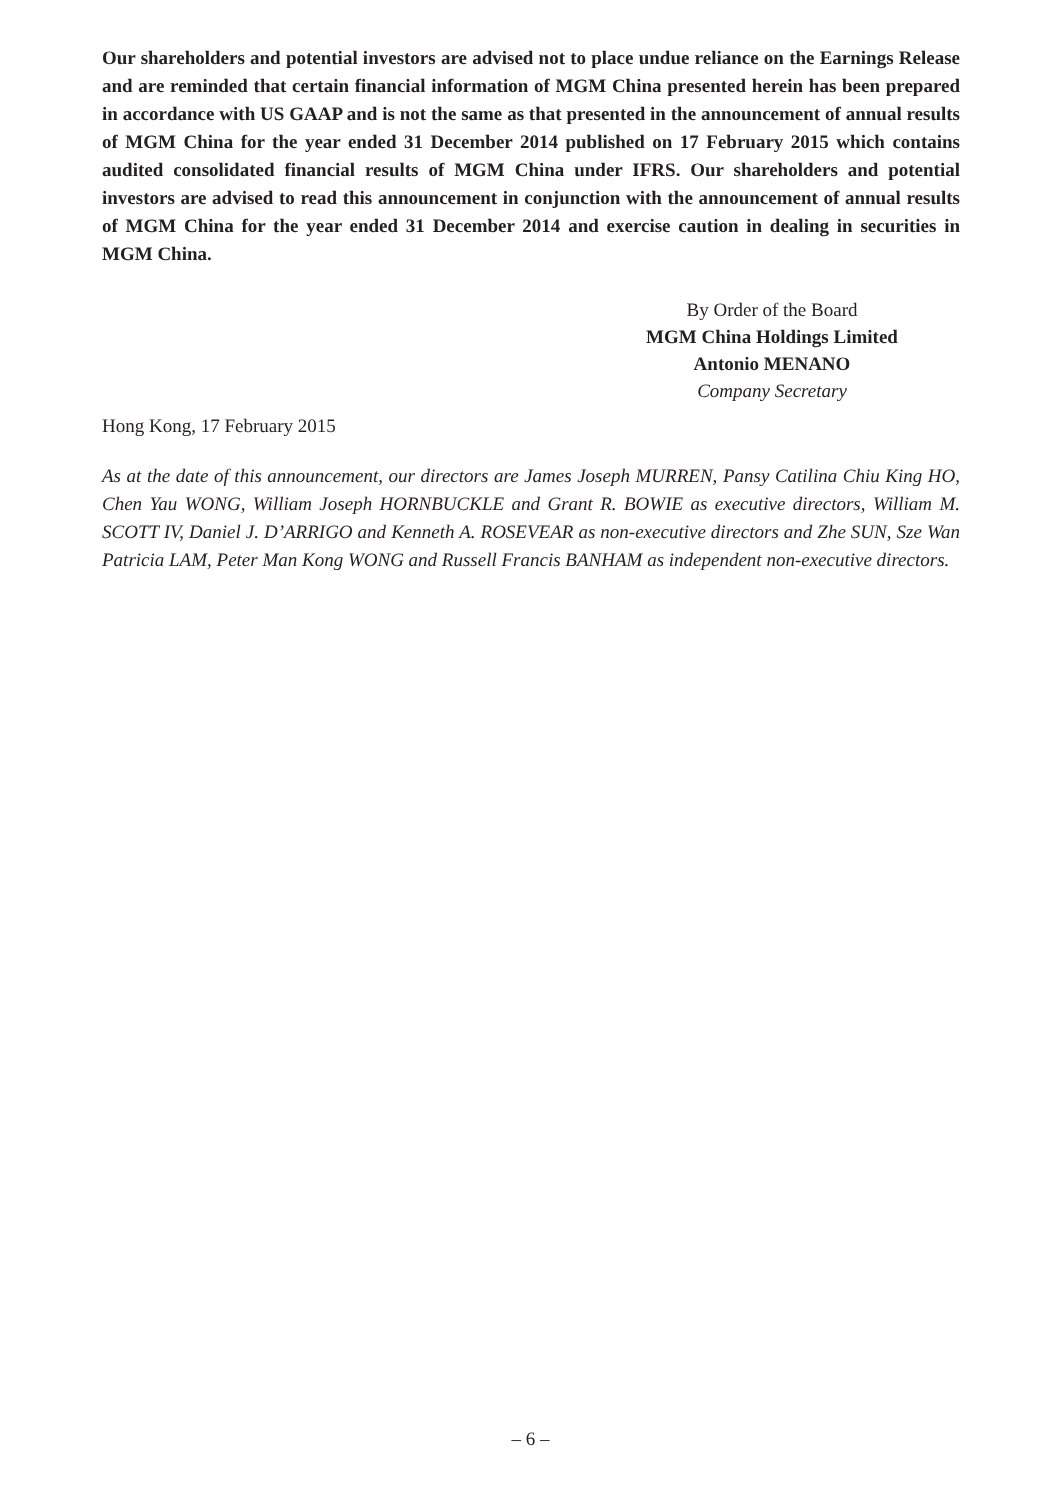Our shareholders and potential investors are advised not to place undue reliance on the Earnings Release and are reminded that certain financial information of MGM China presented herein has been prepared in accordance with US GAAP and is not the same as that presented in the announcement of annual results of MGM China for the year ended 31 December 2014 published on 17 February 2015 which contains audited consolidated financial results of MGM China under IFRS. Our shareholders and potential investors are advised to read this announcement in conjunction with the announcement of annual results of MGM China for the year ended 31 December 2014 and exercise caution in dealing in securities in MGM China.
By Order of the Board
MGM China Holdings Limited
Antonio MENANO
Company Secretary
Hong Kong, 17 February 2015
As at the date of this announcement, our directors are James Joseph MURREN, Pansy Catilina Chiu King HO, Chen Yau WONG, William Joseph HORNBUCKLE and Grant R. BOWIE as executive directors, William M. SCOTT IV, Daniel J. D’ARRIGO and Kenneth A. ROSEVEAR as non-executive directors and Zhe SUN, Sze Wan Patricia LAM, Peter Man Kong WONG and Russell Francis BANHAM as independent non-executive directors.
– 6 –